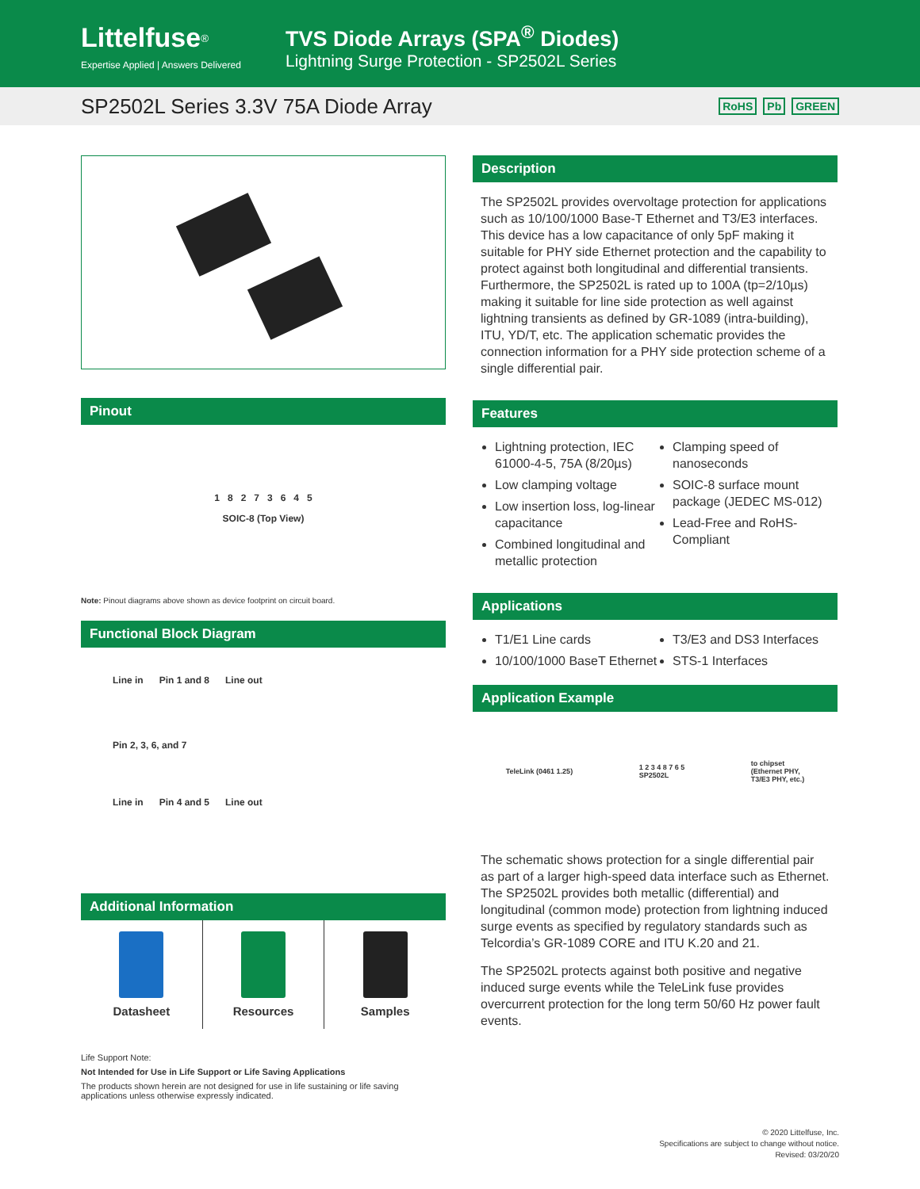Littelfuse<sup>®</sup>
Expertise Applied | Answers Delivered
TVS Diode Arrays (SPA<sup>®</sup> Diodes)
Lightning Surge Protection - SP2502L Series
SP2502L Series 3.3V 75A Diode Array
RoHS Pb GREEN
Pinout
1 8 2 7 3 6 4 5
SOIC-8 (Top View)
Note: Pinout diagrams above shown as device footprint on circuit board.
Functional Block Diagram
Line in Pin 1 and 8 Line out
Pin 2, 3, 6, and 7
Line in Pin 4 and 5 Line out
Additional Information
Datasheet Resources Samples
Life Support Note:
Not Intended for Use in Life Support or Life Saving Applications
The products shown herein are not designed for use in life sustaining or life saving applications unless otherwise expressly indicated.
Description
The SP2502L provides overvoltage protection for applications such as 10/100/1000 Base-T Ethernet and T3/E3 interfaces. This device has a low capacitance of only 5pF making it suitable for PHY side Ethernet protection and the capability to protect against both longitudinal and differential transients. Furthermore, the SP2502L is rated up to 100A (tp=2/10µs) making it suitable for line side protection as well against lightning transients as defined by GR-1089 (intra-building), ITU, YD/T, etc. The application schematic provides the connection information for a PHY side protection scheme of a single differential pair.
Features
Lightning protection, IEC 61000-4-5, 75A (8/20µs)
Low clamping voltage
Low insertion loss, log-linear capacitance
Combined longitudinal and metallic protection
Clamping speed of nanoseconds
SOIC-8 surface mount package (JEDEC MS-012)
Lead-Free and RoHS-Compliant
Applications
T1/E1 Line cards
10/100/1000 BaseT Ethernet
T3/E3 and DS3 Interfaces
STS-1 Interfaces
Application Example
TeleLink (0461 1.25) 1 2 3 4 8 7 6 5
SP2502L to chipset
(Ethernet PHY,
T3/E3 PHY, etc.)
The schematic shows protection for a single differential pair as part of a larger high-speed data interface such as Ethernet. The SP2502L provides both metallic (differential) and longitudinal (common mode) protection from lightning induced surge events as specified by regulatory standards such as Telcordia’s GR-1089 CORE and ITU K.20 and 21.
The SP2502L protects against both positive and negative induced surge events while the TeleLink fuse provides overcurrent protection for the long term 50/60 Hz power fault events.
© 2020 Littelfuse, Inc.
Specifications are subject to change without notice.
Revised: 03/20/20